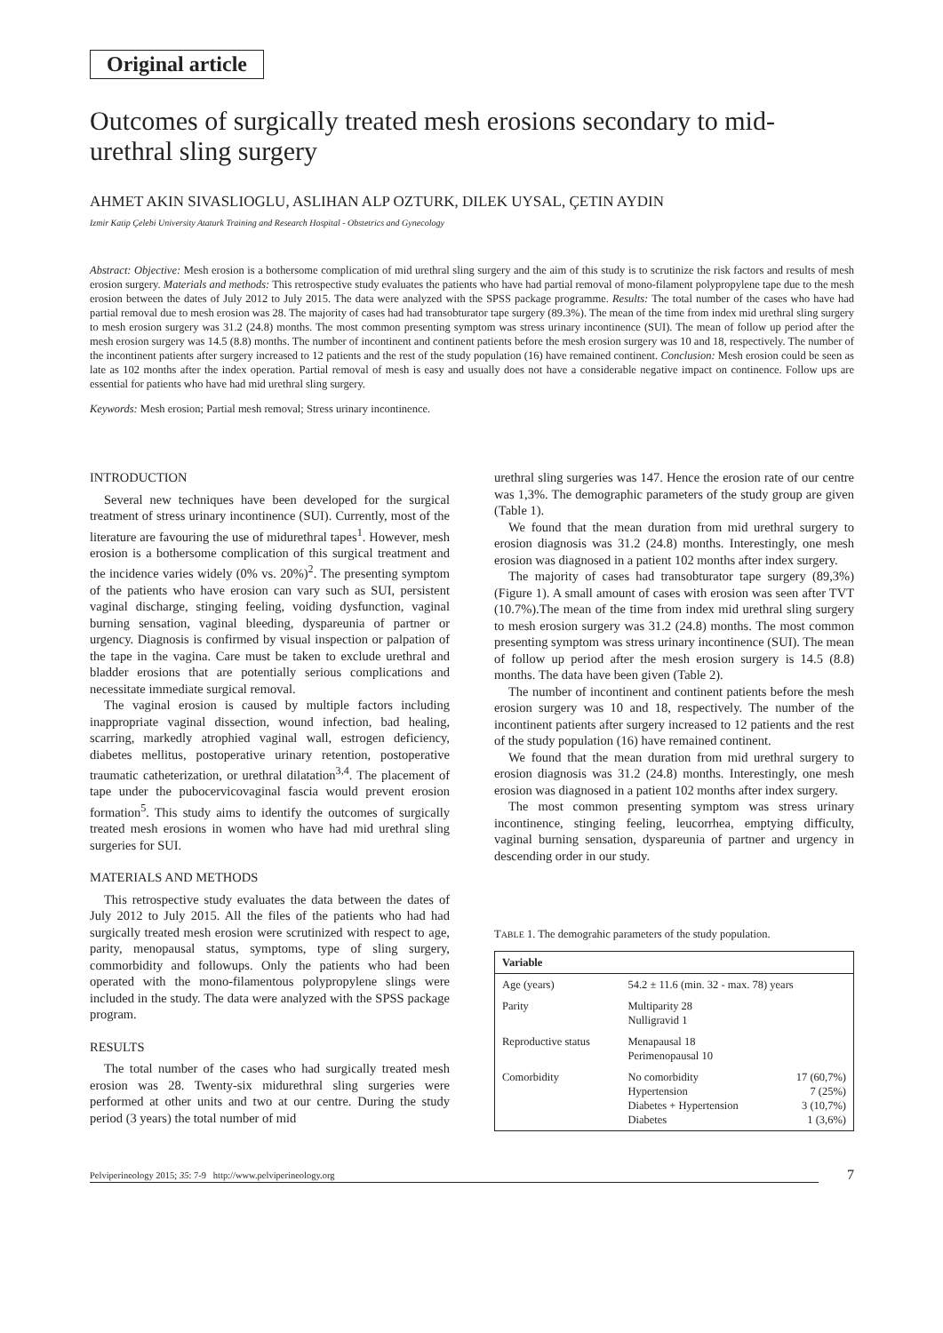Original article
Outcomes of surgically treated mesh erosions secondary to mid-urethral sling surgery
AHMET AKIN SIVASLIOGLU, ASLIHAN ALP OZTURK, DILEK UYSAL, ÇETIN AYDIN
Izmir Katip Çelebi University Ataturk Training and Research Hospital - Obstetrics and Gynecology
Abstract: Objective: Mesh erosion is a bothersome complication of mid urethral sling surgery and the aim of this study is to scrutinize the risk factors and results of mesh erosion surgery. Materials and methods: This retrospective study evaluates the patients who have had partial removal of mono-filament polypropylene tape due to the mesh erosion between the dates of July 2012 to July 2015. The data were analyzed with the SPSS package programme. Results: The total number of the cases who have had partial removal due to mesh erosion was 28. The majority of cases had had transobturator tape surgery (89.3%). The mean of the time from index mid urethral sling surgery to mesh erosion surgery was 31.2 (24.8) months. The most common presenting symptom was stress urinary incontinence (SUI). The mean of follow up period after the mesh erosion surgery was 14.5 (8.8) months. The number of incontinent and continent patients before the mesh erosion surgery was 10 and 18, respectively. The number of the incontinent patients after surgery increased to 12 patients and the rest of the study population (16) have remained continent. Conclusion: Mesh erosion could be seen as late as 102 months after the index operation. Partial removal of mesh is easy and usually does not have a considerable negative impact on continence. Follow ups are essential for patients who have had mid urethral sling surgery.
Keywords: Mesh erosion; Partial mesh removal; Stress urinary incontinence.
INTRODUCTION
Several new techniques have been developed for the surgical treatment of stress urinary incontinence (SUI). Currently, most of the literature are favouring the use of midurethral tapes<sup>1</sup>. However, mesh erosion is a bothersome complication of this surgical treatment and the incidence varies widely (0% vs. 20%)<sup>2</sup>. The presenting symptom of the patients who have erosion can vary such as SUI, persistent vaginal discharge, stinging feeling, voiding dysfunction, vaginal burning sensation, vaginal bleeding, dyspareunia of partner or urgency. Diagnosis is confirmed by visual inspection or palpation of the tape in the vagina. Care must be taken to exclude urethral and bladder erosions that are potentially serious complications and necessitate immediate surgical removal.
The vaginal erosion is caused by multiple factors including inappropriate vaginal dissection, wound infection, bad healing, scarring, markedly atrophied vaginal wall, estrogen deficiency, diabetes mellitus, postoperative urinary retention, postoperative traumatic catheterization, or urethral dilatation<sup>3,4</sup>. The placement of tape under the pubocervicovaginal fascia would prevent erosion formation<sup>5</sup>. This study aims to identify the outcomes of surgically treated mesh erosions in women who have had mid urethral sling surgeries for SUI.
MATERIALS AND METHODS
This retrospective study evaluates the data between the dates of July 2012 to July 2015. All the files of the patients who had had surgically treated mesh erosion were scrutinized with respect to age, parity, menopausal status, symptoms, type of sling surgery, commorbidity and followups. Only the patients who had been operated with the mono-filamentous polypropylene slings were included in the study. The data were analyzed with the SPSS package program.
RESULTS
The total number of the cases who had surgically treated mesh erosion was 28. Twenty-six midurethral sling surgeries were performed at other units and two at our centre. During the study period (3 years) the total number of mid
urethral sling surgeries was 147. Hence the erosion rate of our centre was 1,3%. The demographic parameters of the study group are given (Table 1).
We found that the mean duration from mid urethral surgery to erosion diagnosis was 31.2 (24.8) months. Interestingly, one mesh erosion was diagnosed in a patient 102 months after index surgery.
The majority of cases had transobturator tape surgery (89,3%) (Figure 1). A small amount of cases with erosion was seen after TVT (10.7%).The mean of the time from index mid urethral sling surgery to mesh erosion surgery was 31.2 (24.8) months. The most common presenting symptom was stress urinary incontinence (SUI). The mean of follow up period after the mesh erosion surgery is 14.5 (8.8) months. The data have been given (Table 2).
The number of incontinent and continent patients before the mesh erosion surgery was 10 and 18, respectively. The number of the incontinent patients after surgery increased to 12 patients and the rest of the study population (16) have remained continent.
We found that the mean duration from mid urethral surgery to erosion diagnosis was 31.2 (24.8) months. Interestingly, one mesh erosion was diagnosed in a patient 102 months after index surgery.
The most common presenting symptom was stress urinary incontinence, stinging feeling, leucorrhea, emptying difficulty, vaginal burning sensation, dyspareunia of partner and urgency in descending order in our study.
TABLE 1. The demograhic parameters of the study population.
| Variable | | |
| --- | --- | --- |
| Age (years) | 54.2 ± 11.6 (min. 32 - max. 78) years | |
| Parity | Multiparity 28 Nulligravid 1 | |
| Reproductive status | Menapausal 18 Perimenopausal 10 | |
| Comorbidity | No comorbidity Hypertension Diabetes + Hypertension Diabetes | 17 (60,7%) 7 (25%) 3 (10,7%) 1 (3,6%) |
Pelviperineology 2015; 35: 7-9 http://www.pelviperineology.org 7